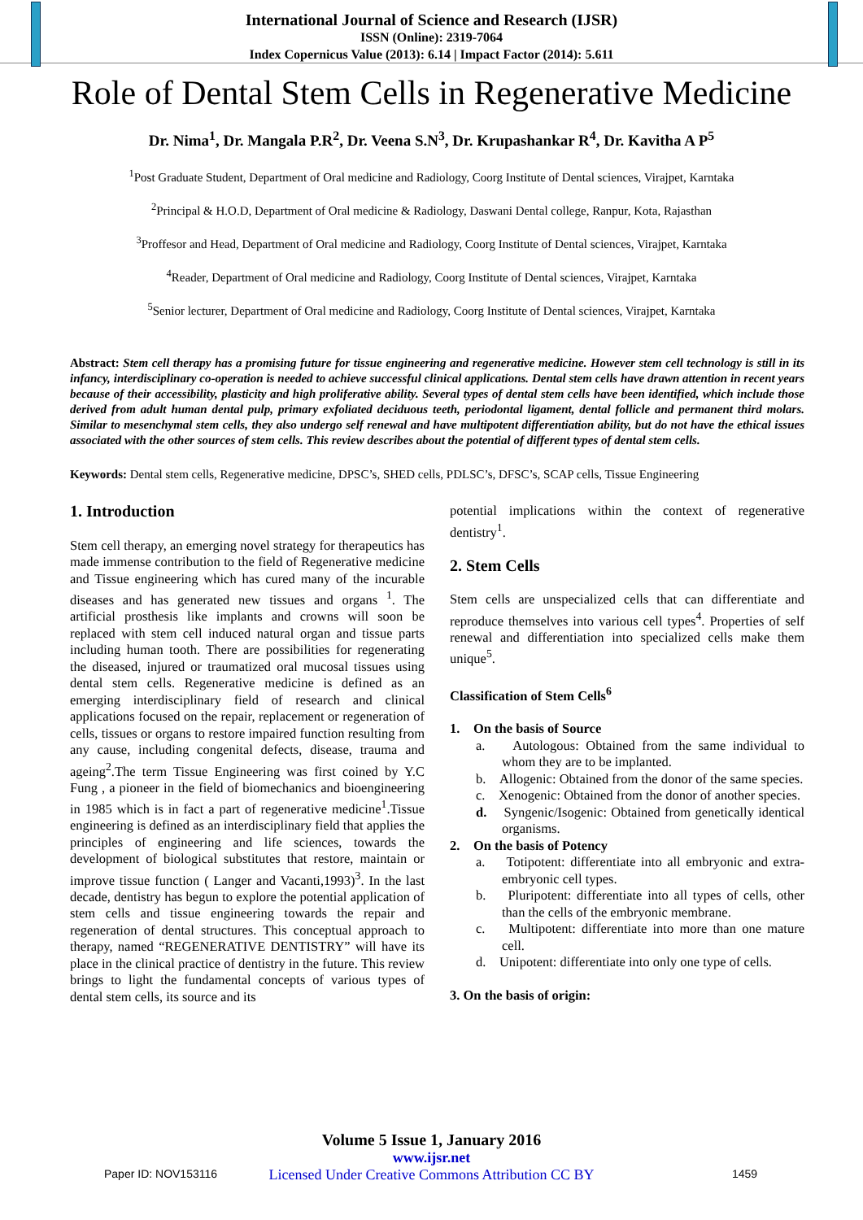International Journal of Science and Research (IJSR)
ISSN (Online): 2319-7064
Index Copernicus Value (2013): 6.14 | Impact Factor (2014): 5.611
Role of Dental Stem Cells in Regenerative Medicine
Dr. Nima<sup>1</sup>, Dr. Mangala P.R<sup>2</sup>, Dr. Veena S.N<sup>3</sup>, Dr. Krupashankar R<sup>4</sup>, Dr. Kavitha A P<sup>5</sup>
<sup>1</sup> Post Graduate Student, Department of Oral medicine and Radiology, Coorg Institute of Dental sciences, Virajpet, Karntaka
<sup>2</sup> Principal & H.O.D, Department of Oral medicine & Radiology, Daswani Dental college, Ranpur, Kota, Rajasthan
<sup>3</sup> Proffesor and Head, Department of Oral medicine and Radiology, Coorg Institute of Dental sciences, Virajpet, Karntaka
<sup>4</sup> Reader, Department of Oral medicine and Radiology, Coorg Institute of Dental sciences, Virajpet, Karntaka
<sup>5</sup> Senior lecturer, Department of Oral medicine and Radiology, Coorg Institute of Dental sciences, Virajpet, Karntaka
Abstract: Stem cell therapy has a promising future for tissue engineering and regenerative medicine. However stem cell technology is still in its infancy, interdisciplinary co-operation is needed to achieve successful clinical applications. Dental stem cells have drawn attention in recent years because of their accessibility, plasticity and high proliferative ability. Several types of dental stem cells have been identified, which include those derived from adult human dental pulp, primary exfoliated deciduous teeth, periodontal ligament, dental follicle and permanent third molars. Similar to mesenchymal stem cells, they also undergo self renewal and have multipotent differentiation ability, but do not have the ethical issues associated with the other sources of stem cells. This review describes about the potential of different types of dental stem cells.
Keywords: Dental stem cells, Regenerative medicine, DPSC’s, SHED cells, PDLSC’s, DFSC’s, SCAP cells, Tissue Engineering
1. Introduction
Stem cell therapy, an emerging novel strategy for therapeutics has made immense contribution to the field of Regenerative medicine and Tissue engineering which has cured many of the incurable diseases and has generated new tissues and organs <sup>1</sup>. The artificial prosthesis like implants and crowns will soon be replaced with stem cell induced natural organ and tissue parts including human tooth. There are possibilities for regenerating the diseased, injured or traumatized oral mucosal tissues using dental stem cells. Regenerative medicine is defined as an emerging interdisciplinary field of research and clinical applications focused on the repair, replacement or regeneration of cells, tissues or organs to restore impaired function resulting from any cause, including congenital defects, disease, trauma and ageing<sup>2</sup>.The term Tissue Engineering was first coined by Y.C Fung , a pioneer in the field of biomechanics and bioengineering in 1985 which is in fact a part of regenerative medicine<sup>1</sup>.Tissue engineering is defined as an interdisciplinary field that applies the principles of engineering and life sciences, towards the development of biological substitutes that restore, maintain or improve tissue function ( Langer and Vacanti,1993)<sup>3</sup>. In the last decade, dentistry has begun to explore the potential application of stem cells and tissue engineering towards the repair and regeneration of dental structures. This conceptual approach to therapy, named “REGENERATIVE DENTISTRY” will have its place in the clinical practice of dentistry in the future. This review brings to light the fundamental concepts of various types of dental stem cells, its source and its
potential implications within the context of regenerative dentistry<sup>1</sup>.
2. Stem Cells
Stem cells are unspecialized cells that can differentiate and reproduce themselves into various cell types<sup>4</sup>. Properties of self renewal and differentiation into specialized cells make them unique<sup>5</sup>.
Classification of Stem Cells<sup>6</sup>
1. On the basis of Source
a. Autologous: Obtained from the same individual to whom they are to be implanted.
b. Allogenic: Obtained from the donor of the same species.
c. Xenogenic: Obtained from the donor of another species.
d. Syngenic/Isogenic: Obtained from genetically identical organisms.
2. On the basis of Potency
a. Totipotent: differentiate into all embryonic and extra-embryonic cell types.
b. Pluripotent: differentiate into all types of cells, other than the cells of the embryonic membrane.
c. Multipotent: differentiate into more than one mature cell.
d. Unipotent: differentiate into only one type of cells.
3. On the basis of origin:
Volume 5 Issue 1, January 2016
www.ijsr.net
Licensed Under Creative Commons Attribution CC BY
Paper ID: NOV153116 1459